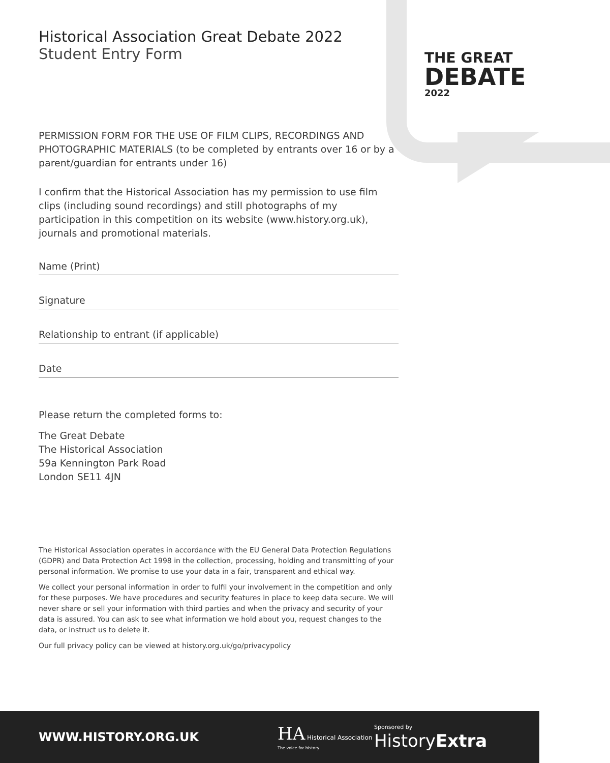THE GREAT
DEBATE
2022
Historical Association Great Debate 2022
Student Entry Form
PERMISSION FORM FOR THE USE OF FILM CLIPS, RECORDINGS AND PHOTOGRAPHIC MATERIALS (to be completed by entrants over 16 or by a parent/guardian for entrants under 16)
I confirm that the Historical Association has my permission to use film clips (including sound recordings) and still photographs of my participation in this competition on its website (www.history.org.uk), journals and promotional materials.
Name (Print)
Signature
Relationship to entrant (if applicable)
Date
Please return the completed forms to:
The Great Debate
The Historical Association
59a Kennington Park Road
London SE11 4JN
The Historical Association operates in accordance with the EU General Data Protection Regulations (GDPR) and Data Protection Act 1998 in the collection, processing, holding and transmitting of your personal information. We promise to use your data in a fair, transparent and ethical way.
We collect your personal information in order to fulfil your involvement in the competition and only for these purposes. We have procedures and security features in place to keep data secure. We will never share or sell your information with third parties and when the privacy and security of your data is assured. You can ask to see what information we hold about you, request changes to the data, or instruct us to delete it.
Our full privacy policy can be viewed at history.org.uk/go/privacypolicy
WWW.HISTORY.ORG.UK
HA Historical Association
The voice for history
Sponsored by
HistoryExtra